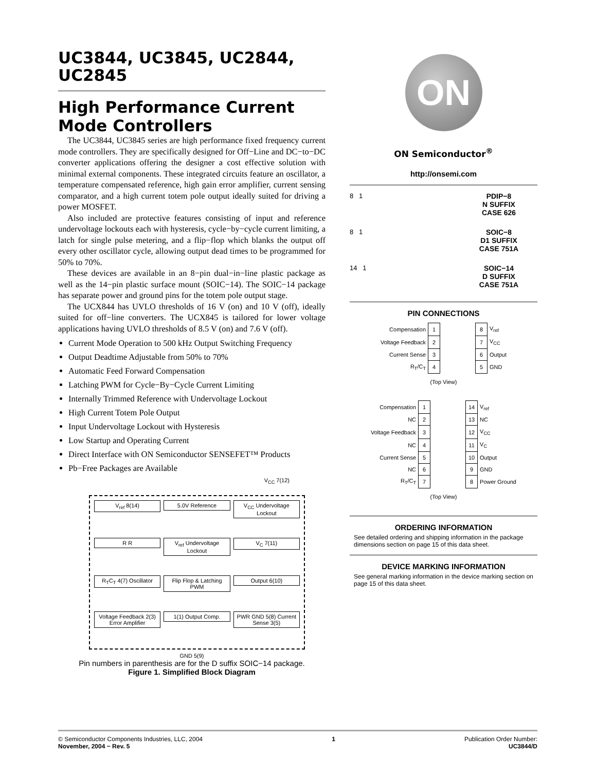UC3844, UC3845, UC2844, UC2845
High Performance Current Mode Controllers
The UC3844, UC3845 series are high performance fixed frequency current mode controllers. They are specifically designed for Off−Line and DC−to−DC converter applications offering the designer a cost effective solution with minimal external components. These integrated circuits feature an oscillator, a temperature compensated reference, high gain error amplifier, current sensing comparator, and a high current totem pole output ideally suited for driving a power MOSFET.
Also included are protective features consisting of input and reference undervoltage lockouts each with hysteresis, cycle−by−cycle current limiting, a latch for single pulse metering, and a flip−flop which blanks the output off every other oscillator cycle, allowing output dead times to be programmed for 50% to 70%.
These devices are available in an 8−pin dual−in−line plastic package as well as the 14−pin plastic surface mount (SOIC−14). The SOIC−14 package has separate power and ground pins for the totem pole output stage.
The UCX844 has UVLO thresholds of 16 V (on) and 10 V (off), ideally suited for off−line converters. The UCX845 is tailored for lower voltage applications having UVLO thresholds of 8.5 V (on) and 7.6 V (off).
Current Mode Operation to 500 kHz Output Switching Frequency
Output Deadtime Adjustable from 50% to 70%
Automatic Feed Forward Compensation
Latching PWM for Cycle−By−Cycle Current Limiting
Internally Trimmed Reference with Undervoltage Lockout
High Current Totem Pole Output
Input Undervoltage Lockout with Hysteresis
Low Startup and Operating Current
Direct Interface with ON Semiconductor SENSEFET™ Products
Pb−Free Packages are Available
V<sub>CC</sub> 7(12)
V<sub>ref</sub> 8(14)
5.0V Reference
V<sub>CC</sub> Undervoltage Lockout
R R
V<sub>ref</sub> Undervoltage Lockout
V<sub>C</sub> 7(11)
R<sub>T</sub>C<sub>T</sub> 4(7) Oscillator
Flip Flop & Latching PWM
Output 6(10)
Voltage Feedback 2(3) Error Amplifier
1(1) Output Comp.
PWR GND 5(8) Current Sense 3(5)
GND 5(9)
Pin numbers in parenthesis are for the D suffix SOIC−14 package.
Figure 1. Simplified Block Diagram
ON
ON Semiconductor<sup>®</sup>
http://onsemi.com
8 1
PDIP−8
N SUFFIX
CASE 626
8 1
SOIC−8
D1 SUFFIX
CASE 751A
14 1
SOIC−14
D SUFFIX
CASE 751A
PIN CONNECTIONS
| Compensation | 1 | | 8 | V<sub>ref</sub> |
| Voltage Feedback | 2 | | 7 | V<sub>CC</sub> |
| Current Sense | 3 | | 6 | Output |
| R<sub>T</sub>/C<sub>T</sub> | 4 | | 5 | GND |
(Top View)
| Compensation | 1 | | 14 | V<sub>ref</sub> |
| NC | 2 | | 13 | NC |
| Voltage Feedback | 3 | | 12 | V<sub>CC</sub> |
| NC | 4 | | 11 | V<sub>C</sub> |
| Current Sense | 5 | | 10 | Output |
| NC | 6 | | 9 | GND |
| R<sub>T</sub>/C<sub>T</sub> | 7 | | 8 | Power Ground |
(Top View)
ORDERING INFORMATION
See detailed ordering and shipping information in the package dimensions section on page 15 of this data sheet.
DEVICE MARKING INFORMATION
See general marking information in the device marking section on page 15 of this data sheet.
© Semiconductor Components Industries, LLC, 2004
November, 2004 − Rev. 5
1 Publication Order Number:
UC3844/D